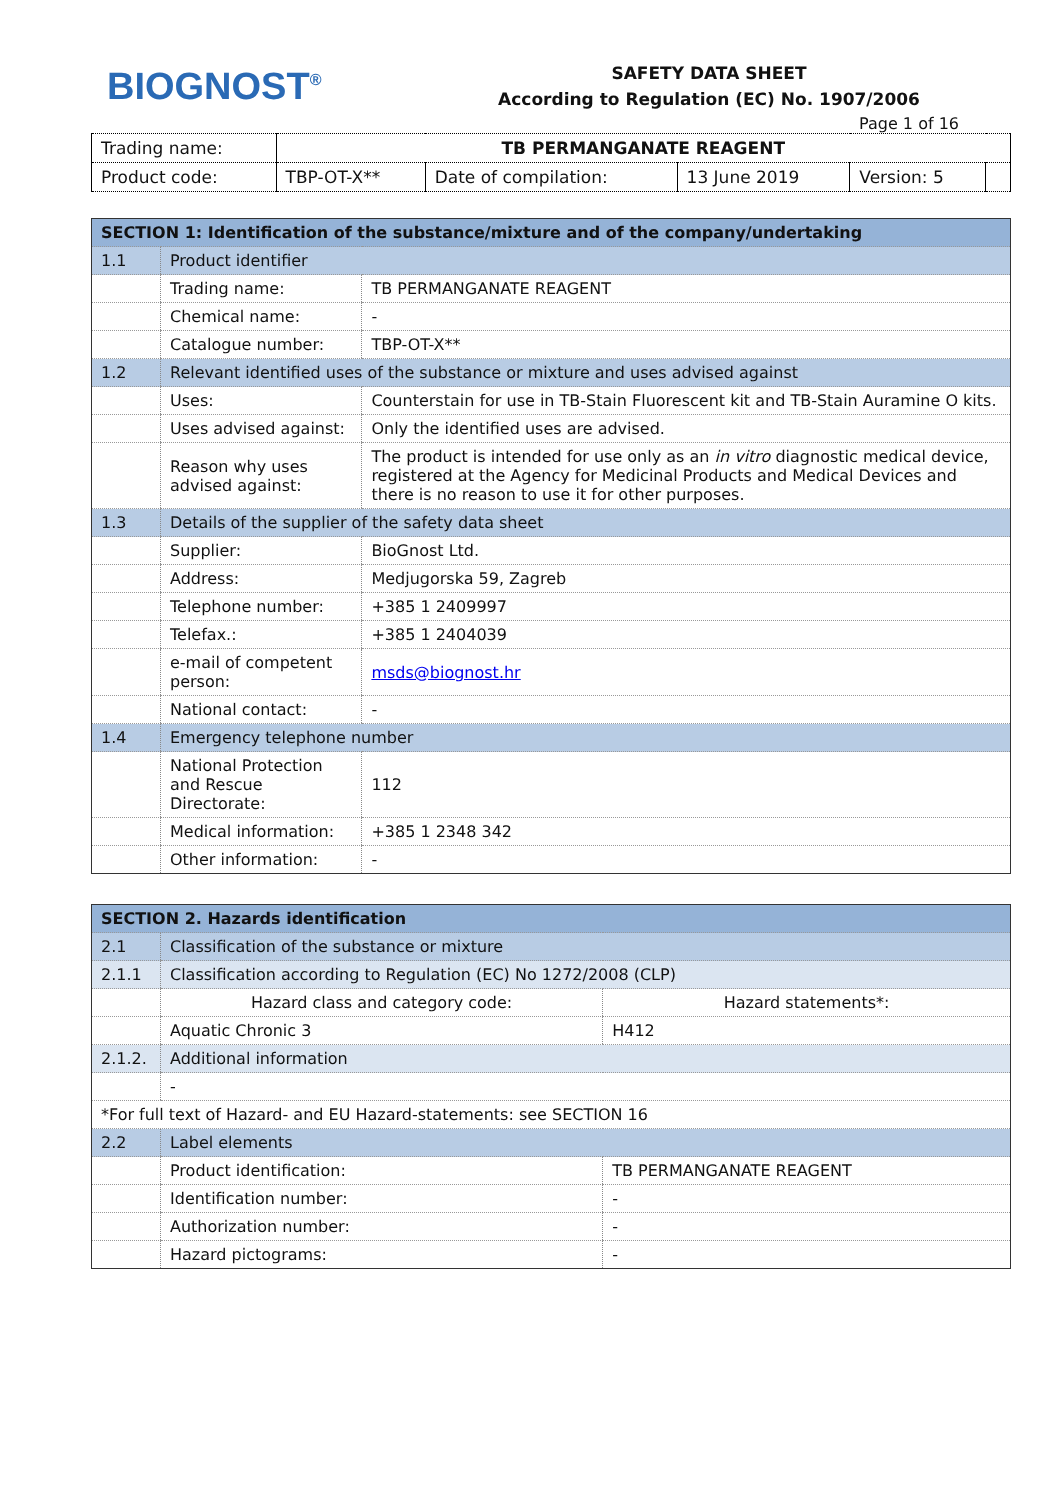BIOGNOST<sup>®</sup>
SAFETY DATA SHEET
According to Regulation (EC) No. 1907/2006
Page 1 of 16
| Trading name: | TB PERMANGANATE REAGENT | | | | |
| Product code: | TBP-OT-X** | Date of compilation: | 13 June 2019 | Version: 5 | |
| SECTION 1: Identification of the substance/mixture and of the company/undertaking | | | |
| 1.1 | Product identifier | | |
| | Trading name: | TB PERMANGANATE REAGENT | |
| | Chemical name: | - | |
| | Catalogue number: | TBP-OT-X** | |
| 1.2 | Relevant identified uses of the substance or mixture and uses advised against | | |
| | Uses: | | Counterstain for use in TB-Stain Fluorescent kit and TB-Stain Auramine O kits. |
| | Uses advised against: | | Only the identified uses are advised. |
| | Reason why uses advised against: | | The product is intended for use only as an in vitro diagnostic medical device, registered at the Agency for Medicinal Products and Medical Devices and there is no reason to use it for other purposes. |
| 1.3 | Details of the supplier of the safety data sheet | | |
| | Supplier: | | BioGnost Ltd. |
| | Address: | | Medjugorska 59, Zagreb |
| | Telephone number: | | +385 1 2409997 |
| | Telefax.: | | +385 1 2404039 |
| | e-mail of competent person: | | msds@biognost.hr |
| | National contact: | | - |
| 1.4 | Emergency telephone number | | |
| | National Protection and Rescue Directorate: | | 112 |
| | Medical information: | | +385 1 2348 342 |
| | Other information: | | - |
| SECTION 2. Hazards identification | | |
| 2.1 | Classification of the substance or mixture | |
| 2.1.1 | Classification according to Regulation (EC) No 1272/2008 (CLP) | |
| | Hazard class and category code: | Hazard statements*: |
| | Aquatic Chronic 3 | H412 |
| 2.1.2. | Additional information | |
| | - | |
| *For full text of Hazard- and EU Hazard-statements: see SECTION 16 | | |
| 2.2 | Label elements | |
| | Product identification: | TB PERMANGANATE REAGENT |
| | Identification number: | - |
| | Authorization number: | - |
| | Hazard pictograms: | - |